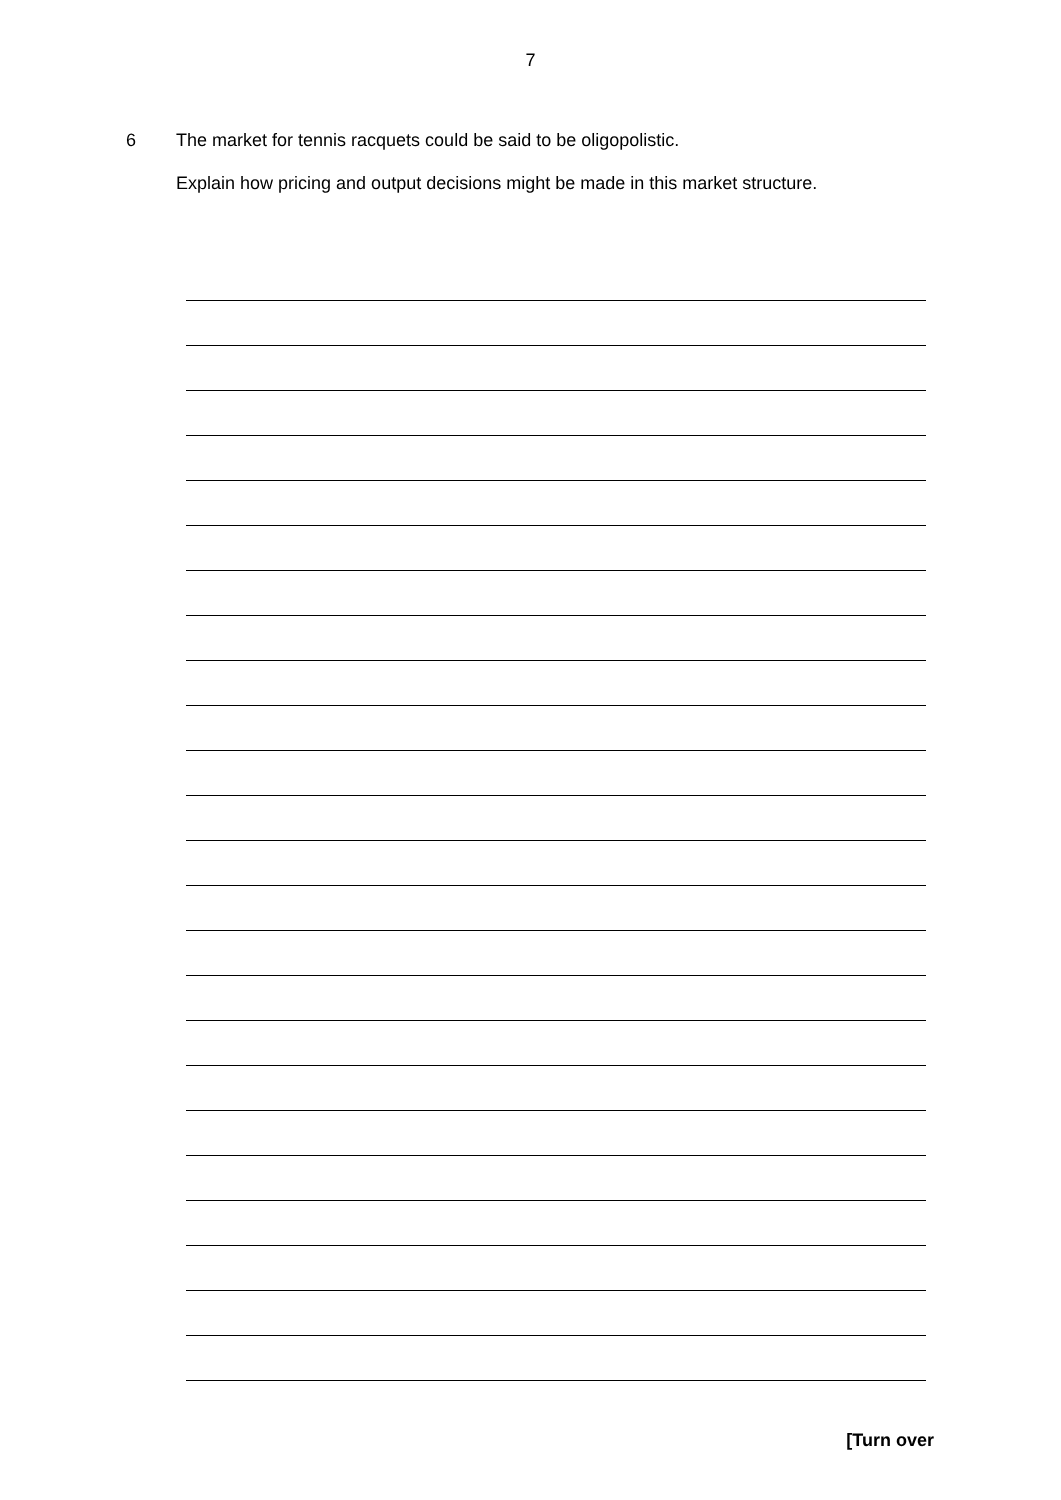7
6 The market for tennis racquets could be said to be oligopolistic.
Explain how pricing and output decisions might be made in this market structure.
[Turn over